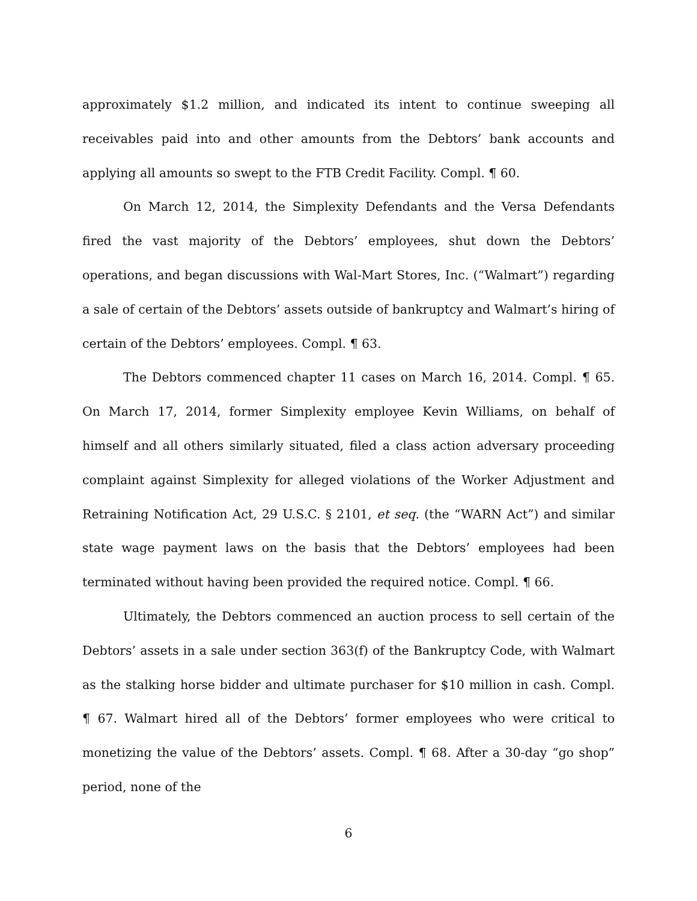approximately $1.2 million, and indicated its intent to continue sweeping all receivables paid into and other amounts from the Debtors’ bank accounts and applying all amounts so swept to the FTB Credit Facility. Compl. ¶ 60.
On March 12, 2014, the Simplexity Defendants and the Versa Defendants fired the vast majority of the Debtors’ employees, shut down the Debtors’ operations, and began discussions with Wal-Mart Stores, Inc. (“Walmart”) regarding a sale of certain of the Debtors’ assets outside of bankruptcy and Walmart’s hiring of certain of the Debtors’ employees. Compl. ¶ 63.
The Debtors commenced chapter 11 cases on March 16, 2014. Compl. ¶ 65. On March 17, 2014, former Simplexity employee Kevin Williams, on behalf of himself and all others similarly situated, filed a class action adversary proceeding complaint against Simplexity for alleged violations of the Worker Adjustment and Retraining Notification Act, 29 U.S.C. § 2101, et seq. (the “WARN Act”) and similar state wage payment laws on the basis that the Debtors’ employees had been terminated without having been provided the required notice. Compl. ¶ 66.
Ultimately, the Debtors commenced an auction process to sell certain of the Debtors’ assets in a sale under section 363(f) of the Bankruptcy Code, with Walmart as the stalking horse bidder and ultimate purchaser for $10 million in cash. Compl. ¶ 67. Walmart hired all of the Debtors’ former employees who were critical to monetizing the value of the Debtors’ assets. Compl. ¶ 68. After a 30-day “go shop” period, none of the
6